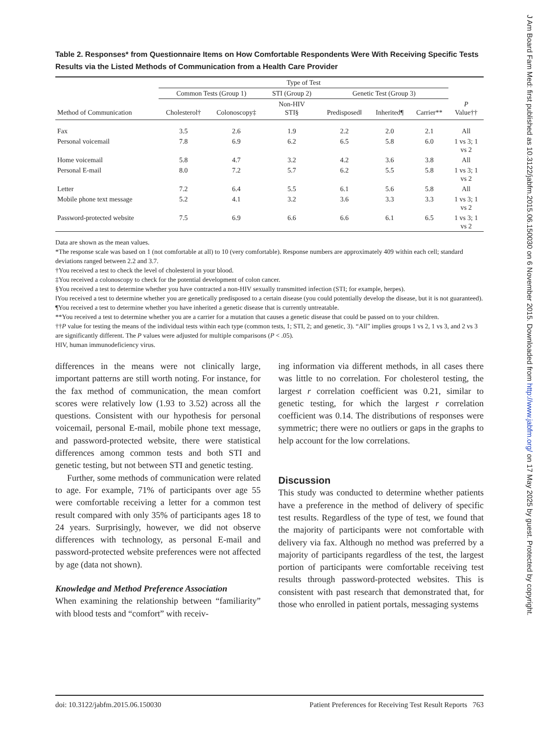Table 2. Responses* from Questionnaire Items on How Comfortable Respondents Were With Receiving Specific Tests Results via the Listed Methods of Communication from a Health Care Provider
| | Type of Test | | | | | | |
| --- | --- | --- | --- | --- | --- | --- | --- |
| | Common Tests (Group 1) | | STI (Group 2) | Genetic Test (Group 3) | | | |
| Method of Communication | Cholesterol† | Colonoscopy‡ | Non-HIV STI§ | Predisposed‖ | Inherited¶ | Carrier** | P Value†† |
| Fax | 3.5 | 2.6 | 1.9 | 2.2 | 2.0 | 2.1 | All |
| Personal voicemail | 7.8 | 6.9 | 6.2 | 6.5 | 5.8 | 6.0 | 1 vs 3; 1 vs 2 |
| Home voicemail | 5.8 | 4.7 | 3.2 | 4.2 | 3.6 | 3.8 | All |
| Personal E-mail | 8.0 | 7.2 | 5.7 | 6.2 | 5.5 | 5.8 | 1 vs 3; 1 vs 2 |
| Letter | 7.2 | 6.4 | 5.5 | 6.1 | 5.6 | 5.8 | All |
| Mobile phone text message | 5.2 | 4.1 | 3.2 | 3.6 | 3.3 | 3.3 | 1 vs 3; 1 vs 2 |
| Password-protected website | 7.5 | 6.9 | 6.6 | 6.6 | 6.1 | 6.5 | 1 vs 3; 1 vs 2 |
Data are shown as the mean values.
*The response scale was based on 1 (not comfortable at all) to 10 (very comfortable). Response numbers are approximately 409 within each cell; standard deviations ranged between 2.2 and 3.7.
†You received a test to check the level of cholesterol in your blood.
‡You received a colonoscopy to check for the potential development of colon cancer.
§You received a test to determine whether you have contracted a non-HIV sexually transmitted infection (STI; for example, herpes).
‖You received a test to determine whether you are genetically predisposed to a certain disease (you could potentially develop the disease, but it is not guaranteed).
¶You received a test to determine whether you have inherited a genetic disease that is currently untreatable.
**You received a test to determine whether you are a carrier for a mutation that causes a genetic disease that could be passed on to your children.
††P value for testing the means of the individual tests within each type (common tests, 1; STI, 2; and genetic, 3). “All” implies groups 1 vs 2, 1 vs 3, and 2 vs 3 are significantly different. The P values were adjusted for multiple comparisons (P < .05).
HIV, human immunodeficiency virus.
differences in the means were not clinically large, important patterns are still worth noting. For instance, for the fax method of communication, the mean comfort scores were relatively low (1.93 to 3.52) across all the questions. Consistent with our hypothesis for personal voicemail, personal E-mail, mobile phone text message, and password-protected website, there were statistical differences among common tests and both STI and genetic testing, but not between STI and genetic testing.
Further, some methods of communication were related to age. For example, 71% of participants over age 55 were comfortable receiving a letter for a common test result compared with only 35% of participants ages 18 to 24 years. Surprisingly, however, we did not observe differences with technology, as personal E-mail and password-protected website preferences were not affected by age (data not shown).
Knowledge and Method Preference Association
When examining the relationship between “familiarity” with blood tests and “comfort” with receiv-
ing information via different methods, in all cases there was little to no correlation. For cholesterol testing, the largest r correlation coefficient was 0.21, similar to genetic testing, for which the largest r correlation coefficient was 0.14. The distributions of responses were symmetric; there were no outliers or gaps in the graphs to help account for the low correlations.
Discussion
This study was conducted to determine whether patients have a preference in the method of delivery of specific test results. Regardless of the type of test, we found that the majority of participants were not comfortable with delivery via fax. Although no method was preferred by a majority of participants regardless of the test, the largest portion of participants were comfortable receiving test results through password-protected websites. This is consistent with past research that demonstrated that, for those who enrolled in patient portals, messaging systems
doi: 10.3122/jabfm.2015.06.150030 Patient Preferences for Receiving Test Result Reports 763
J Am Board Fam Med: first published as 10.3122/jabfm.2015.06.150030 on 6 November 2015. Downloaded from http://www.jabfm.org/ on 17 May 2025 by guest. Protected by copyright.